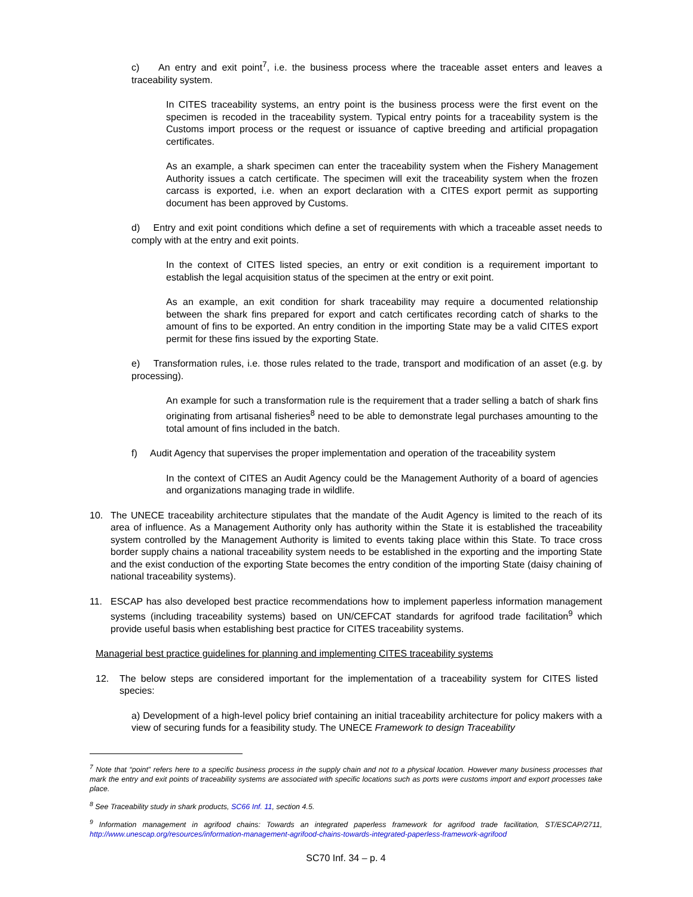c) An entry and exit point<sup>7</sup>, i.e. the business process where the traceable asset enters and leaves a traceability system.
In CITES traceability systems, an entry point is the business process were the first event on the specimen is recoded in the traceability system. Typical entry points for a traceability system is the Customs import process or the request or issuance of captive breeding and artificial propagation certificates.
As an example, a shark specimen can enter the traceability system when the Fishery Management Authority issues a catch certificate. The specimen will exit the traceability system when the frozen carcass is exported, i.e. when an export declaration with a CITES export permit as supporting document has been approved by Customs.
d) Entry and exit point conditions which define a set of requirements with which a traceable asset needs to comply with at the entry and exit points.
In the context of CITES listed species, an entry or exit condition is a requirement important to establish the legal acquisition status of the specimen at the entry or exit point.
As an example, an exit condition for shark traceability may require a documented relationship between the shark fins prepared for export and catch certificates recording catch of sharks to the amount of fins to be exported. An entry condition in the importing State may be a valid CITES export permit for these fins issued by the exporting State.
e) Transformation rules, i.e. those rules related to the trade, transport and modification of an asset (e.g. by processing).
An example for such a transformation rule is the requirement that a trader selling a batch of shark fins originating from artisanal fisheries<sup>8</sup> need to be able to demonstrate legal purchases amounting to the total amount of fins included in the batch.
f) Audit Agency that supervises the proper implementation and operation of the traceability system
In the context of CITES an Audit Agency could be the Management Authority of a board of agencies and organizations managing trade in wildlife.
10. The UNECE traceability architecture stipulates that the mandate of the Audit Agency is limited to the reach of its area of influence. As a Management Authority only has authority within the State it is established the traceability system controlled by the Management Authority is limited to events taking place within this State. To trace cross border supply chains a national traceability system needs to be established in the exporting and the importing State and the exist conduction of the exporting State becomes the entry condition of the importing State (daisy chaining of national traceability systems).
11. ESCAP has also developed best practice recommendations how to implement paperless information management systems (including traceability systems) based on UN/CEFCAT standards for agrifood trade facilitation<sup>9</sup> which provide useful basis when establishing best practice for CITES traceability systems.
Managerial best practice guidelines for planning and implementing CITES traceability systems
12. The below steps are considered important for the implementation of a traceability system for CITES listed species:
a) Development of a high-level policy brief containing an initial traceability architecture for policy makers with a view of securing funds for a feasibility study. The UNECE Framework to design Traceability
<sup>7</sup> Note that “point” refers here to a specific business process in the supply chain and not to a physical location. However many business processes that mark the entry and exit points of traceability systems are associated with specific locations such as ports were customs import and export processes take place.
<sup>8</sup> See Traceability study in shark products, SC66 Inf. 11, section 4.5.
<sup>9</sup> Information management in agrifood chains: Towards an integrated paperless framework for agrifood trade facilitation, ST/ESCAP/2711, http://www.unescap.org/resources/information-management-agrifood-chains-towards-integrated-paperless-framework-agrifood
SC70 Inf. 34 – p. 4